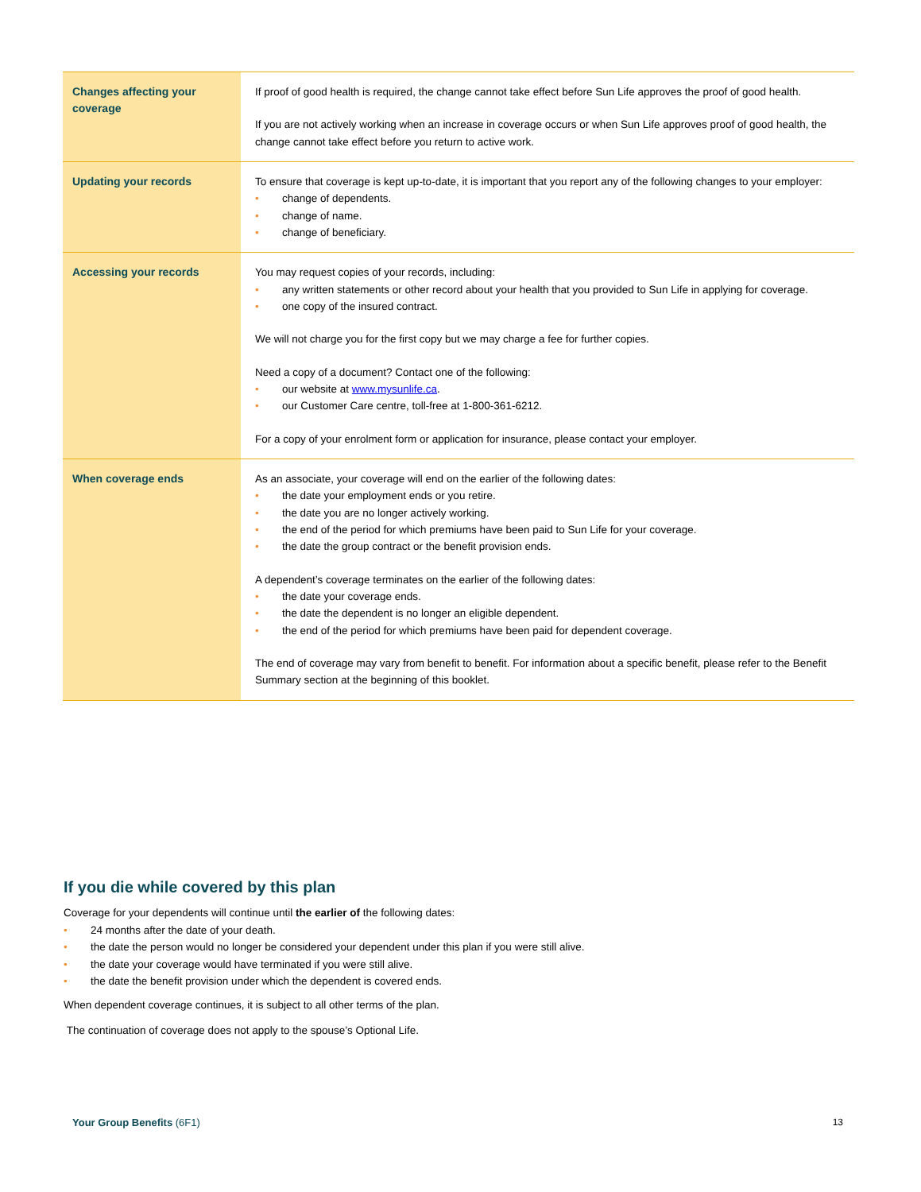| Changes affecting your coverage | If proof of good health is required, the change cannot take effect before Sun Life approves the proof of good health. If you are not actively working when an increase in coverage occurs or when Sun Life approves proof of good health, the change cannot take effect before you return to active work. |
| Updating your records | To ensure that coverage is kept up-to-date, it is important that you report any of the following changes to your employer: • change of dependents. • change of name. • change of beneficiary. |
| Accessing your records | You may request copies of your records, including: • any written statements or other record about your health that you provided to Sun Life in applying for coverage. • one copy of the insured contract. We will not charge you for the first copy but we may charge a fee for further copies. Need a copy of a document? Contact one of the following: • our website at www.mysunlife.ca . • our Customer Care centre, toll-free at 1-800-361-6212. For a copy of your enrolment form or application for insurance, please contact your employer. |
| When coverage ends | As an associate, your coverage will end on the earlier of the following dates: • the date your employment ends or you retire. • the date you are no longer actively working. • the end of the period for which premiums have been paid to Sun Life for your coverage. • the date the group contract or the benefit provision ends. A dependent’s coverage terminates on the earlier of the following dates: • the date your coverage ends. • the date the dependent is no longer an eligible dependent. • the end of the period for which premiums have been paid for dependent coverage. The end of coverage may vary from benefit to benefit. For information about a specific benefit, please refer to the Benefit Summary section at the beginning of this booklet. |
If you die while covered by this plan
Coverage for your dependents will continue until the earlier of the following dates:
• 24 months after the date of your death.
• the date the person would no longer be considered your dependent under this plan if you were still alive.
• the date your coverage would have terminated if you were still alive.
• the date the benefit provision under which the dependent is covered ends.
When dependent coverage continues, it is subject to all other terms of the plan.
The continuation of coverage does not apply to the spouse’s Optional Life.
Your Group Benefits (6F1) 13